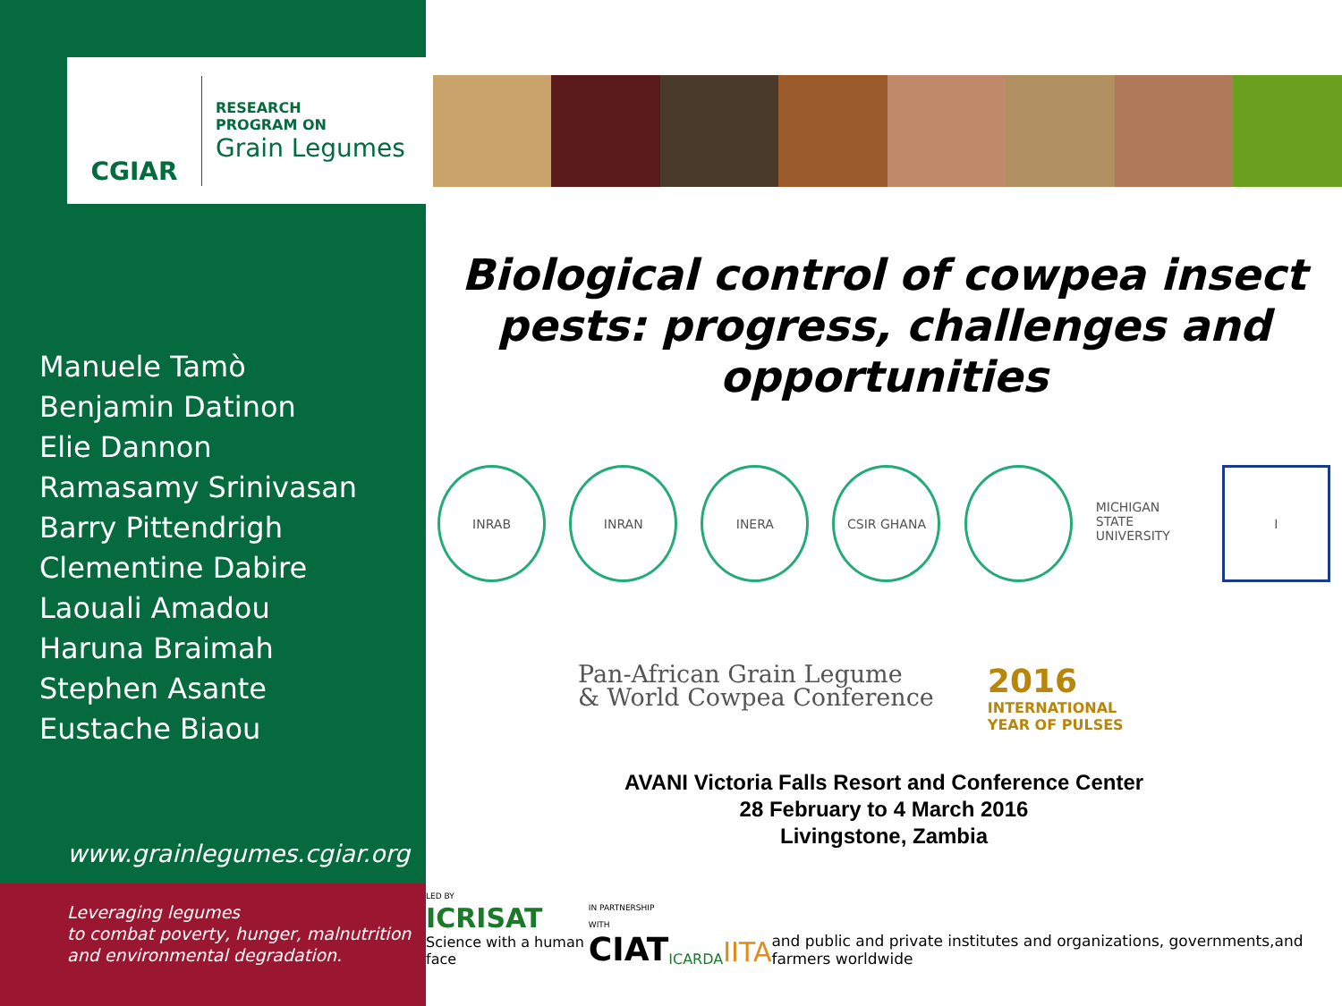CGIAR
RESEARCH
PROGRAM ON
Grain Legumes
Manuele Tamò
Benjamin Datinon
Elie Dannon
Ramasamy Srinivasan
Barry Pittendrigh
Clementine Dabire
Laouali Amadou
Haruna Braimah
Stephen Asante
Eustache Biaou
www.grainlegumes.cgiar.org
Leveraging legumes
to combat poverty, hunger, malnutrition and environmental degradation.
Biological control of cowpea insect pests: progress, challenges and opportunities
INRAB INRAN INERA CSIR GHANA MICHIGAN STATE UNIVERSITY
I
Pan-African Grain Legume
& World Cowpea Conference
2016
INTERNATIONAL
YEAR OF PULSES
AVANI Victoria Falls Resort and Conference Center
28 February to 4 March 2016
Livingstone, Zambia
LED BY
ICRISAT
Science with a human face
IN PARTNERSHIP WITH
CIAT
ICARDA
IITA
and public and private institutes and organizations, governments,and farmers worldwide